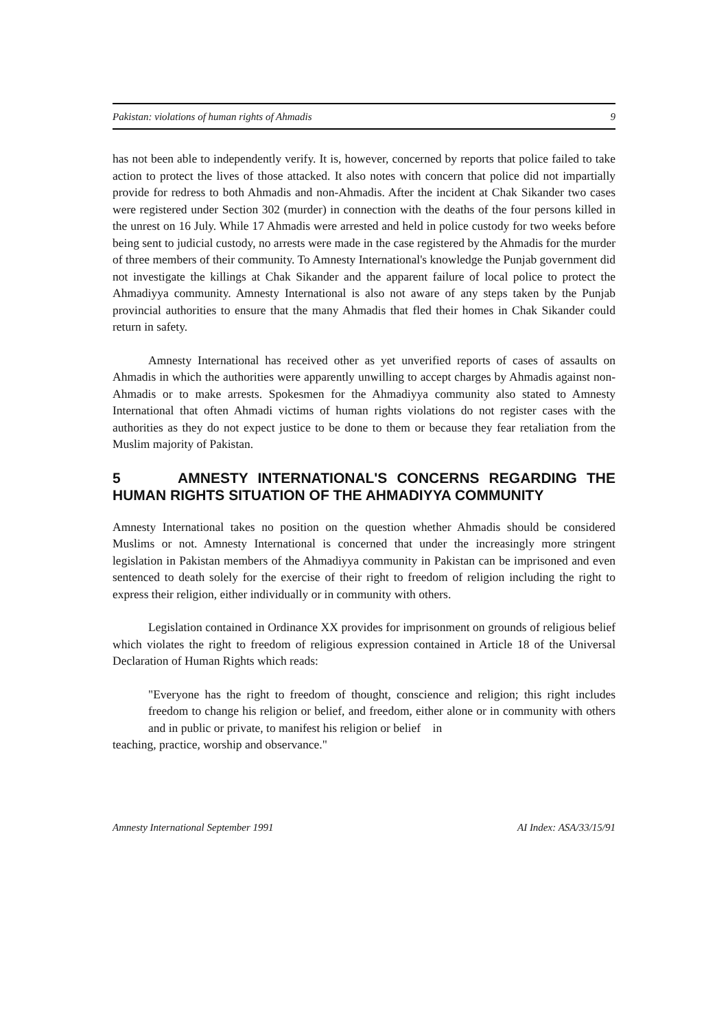Pakistan: violations of human rights of Ahmadis 9
has not been able to independently verify. It is, however, concerned by reports that police failed to take action to protect the lives of those attacked. It also notes with concern that police did not impartially provide for redress to both Ahmadis and non-Ahmadis. After the incident at Chak Sikander two cases were registered under Section 302 (murder) in connection with the deaths of the four persons killed in the unrest on 16 July. While 17 Ahmadis were arrested and held in police custody for two weeks before being sent to judicial custody, no arrests were made in the case registered by the Ahmadis for the murder of three members of their community. To Amnesty International's knowledge the Punjab government did not investigate the killings at Chak Sikander and the apparent failure of local police to protect the Ahmadiyya community. Amnesty International is also not aware of any steps taken by the Punjab provincial authorities to ensure that the many Ahmadis that fled their homes in Chak Sikander could return in safety.
Amnesty International has received other as yet unverified reports of cases of assaults on Ahmadis in which the authorities were apparently unwilling to accept charges by Ahmadis against non-Ahmadis or to make arrests. Spokesmen for the Ahmadiyya community also stated to Amnesty International that often Ahmadi victims of human rights violations do not register cases with the authorities as they do not expect justice to be done to them or because they fear retaliation from the Muslim majority of Pakistan.
5 AMNESTY INTERNATIONAL'S CONCERNS REGARDING THE HUMAN RIGHTS SITUATION OF THE AHMADIYYA COMMUNITY
Amnesty International takes no position on the question whether Ahmadis should be considered Muslims or not. Amnesty International is concerned that under the increasingly more stringent legislation in Pakistan members of the Ahmadiyya community in Pakistan can be imprisoned and even sentenced to death solely for the exercise of their right to freedom of religion including the right to express their religion, either individually or in community with others.
Legislation contained in Ordinance XX provides for imprisonment on grounds of religious belief which violates the right to freedom of religious expression contained in Article 18 of the Universal Declaration of Human Rights which reads:
"Everyone has the right to freedom of thought, conscience and religion; this right includes freedom to change his religion or belief, and freedom, either alone or in community with others and in public or private, to manifest his religion or belief in
teaching, practice, worship and observance."
Amnesty International September 1991 AI Index: ASA/33/15/91